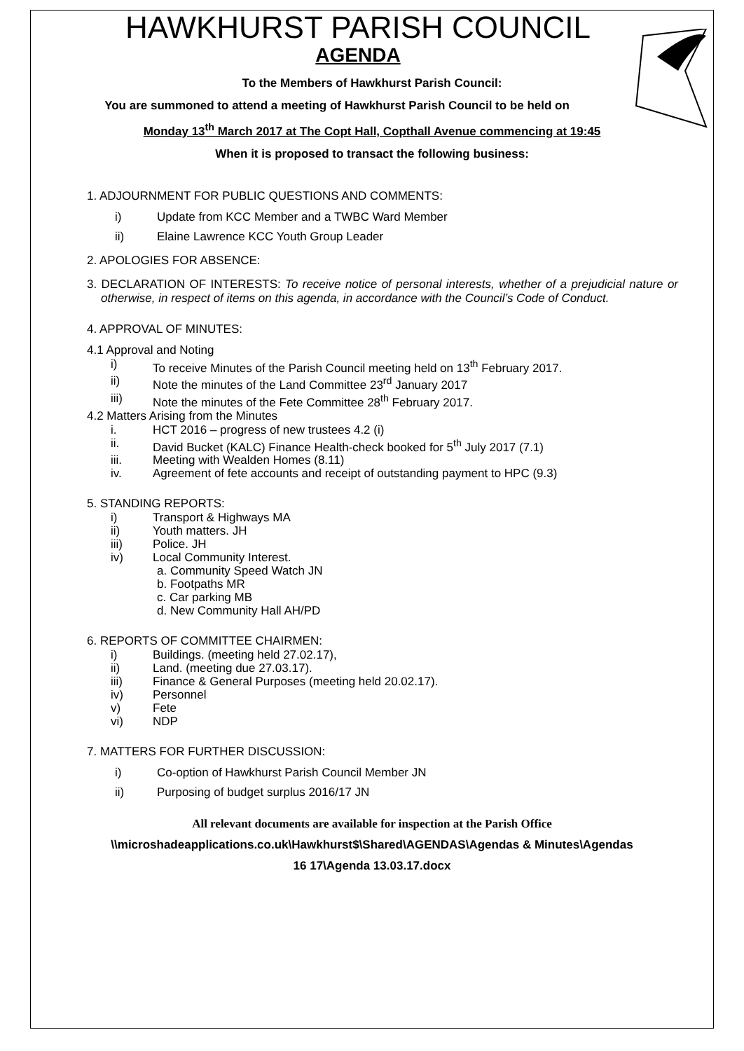HAWKHURST PARISH COUNCIL
AGENDA
To the Members of Hawkhurst Parish Council:
You are summoned to attend a meeting of Hawkhurst Parish Council to be held on
Monday 13<sup>th</sup> March 2017 at The Copt Hall, Copthall Avenue commencing at 19:45
When it is proposed to transact the following business:
1. ADJOURNMENT FOR PUBLIC QUESTIONS AND COMMENTS:
i) Update from KCC Member and a TWBC Ward Member
ii) Elaine Lawrence KCC Youth Group Leader
2. APOLOGIES FOR ABSENCE:
3. DECLARATION OF INTERESTS: To receive notice of personal interests, whether of a prejudicial nature or otherwise, in respect of items on this agenda, in accordance with the Council’s Code of Conduct.
4. APPROVAL OF MINUTES:
4.1 Approval and Noting
i) To receive Minutes of the Parish Council meeting held on 13<sup>th</sup> February 2017.
ii) Note the minutes of the Land Committee 23<sup>rd</sup> January 2017
iii) Note the minutes of the Fete Committee 28<sup>th</sup> February 2017.
4.2 Matters Arising from the Minutes
i. HCT 2016 – progress of new trustees 4.2 (i)
ii. David Bucket (KALC) Finance Health-check booked for 5<sup>th</sup> July 2017 (7.1)
iii. Meeting with Wealden Homes (8.11)
iv. Agreement of fete accounts and receipt of outstanding payment to HPC (9.3)
5. STANDING REPORTS:
i) Transport & Highways MA
ii) Youth matters. JH
iii) Police. JH
iv) Local Community Interest.
a. Community Speed Watch JN
b. Footpaths MR
c. Car parking MB
d. New Community Hall AH/PD
6. REPORTS OF COMMITTEE CHAIRMEN:
i) Buildings. (meeting held 27.02.17),
ii) Land. (meeting due 27.03.17).
iii) Finance & General Purposes (meeting held 20.02.17).
iv) Personnel
v) Fete
vi) NDP
7. MATTERS FOR FURTHER DISCUSSION:
i) Co-option of Hawkhurst Parish Council Member JN
ii) Purposing of budget surplus 2016/17 JN
All relevant documents are available for inspection at the Parish Office
\\microshadeapplications.co.uk\Hawkhurst$\Shared\AGENDAS\Agendas & Minutes\Agendas
16 17\Agenda 13.03.17.docx